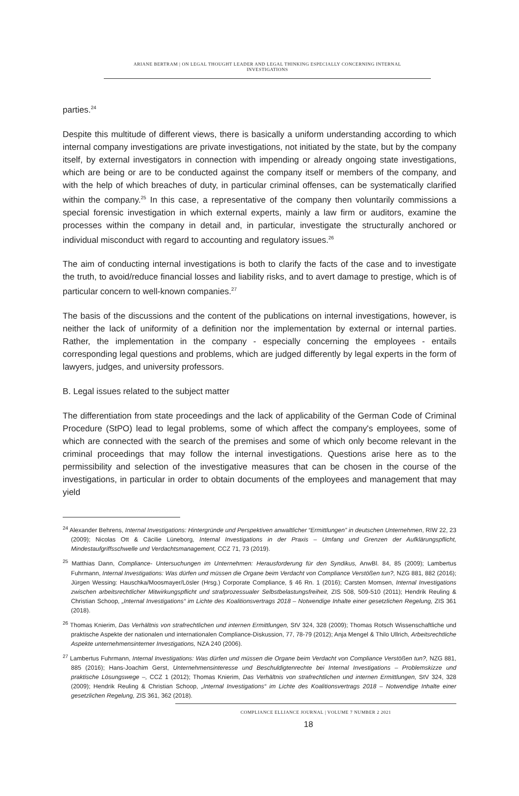ARIANE BERTRAM | ON LEGAL THOUGHT LEADER AND LEGAL THINKING ESPECIALLY CONCERNING INTERNAL
INVESTIGATIONS
parties.<sup>24</sup>
Despite this multitude of different views, there is basically a uniform understanding according to which internal company investigations are private investigations, not initiated by the state, but by the company itself, by external investigators in connection with impending or already ongoing state investigations, which are being or are to be conducted against the company itself or members of the company, and with the help of which breaches of duty, in particular criminal offenses, can be systematically clarified within the company.<sup>25</sup> In this case, a representative of the company then voluntarily commissions a special forensic investigation in which external experts, mainly a law firm or auditors, examine the processes within the company in detail and, in particular, investigate the structurally anchored or individual misconduct with regard to accounting and regulatory issues.<sup>26</sup>
The aim of conducting internal investigations is both to clarify the facts of the case and to investigate the truth, to avoid/reduce financial losses and liability risks, and to avert damage to prestige, which is of particular concern to well-known companies.<sup>27</sup>
The basis of the discussions and the content of the publications on internal investigations, however, is neither the lack of uniformity of a definition nor the implementation by external or internal parties. Rather, the implementation in the company - especially concerning the employees - entails corresponding legal questions and problems, which are judged differently by legal experts in the form of lawyers, judges, and university professors.
B. Legal issues related to the subject matter
The differentiation from state proceedings and the lack of applicability of the German Code of Criminal Procedure (StPO) lead to legal problems, some of which affect the company's employees, some of which are connected with the search of the premises and some of which only become relevant in the criminal proceedings that may follow the internal investigations. Questions arise here as to the permissibility and selection of the investigative measures that can be chosen in the course of the investigations, in particular in order to obtain documents of the employees and management that may yield
<sup>24</sup> Alexander Behrens, Internal Investigations: Hintergründe und Perspektiven anwaltlicher “Ermittlungen” in deutschen Unternehmen, RIW 22, 23 (2009); Nicolas Ott & Cäcilie Lüneborg, Internal Investigations in der Praxis – Umfang und Grenzen der Aufklärungspflicht, Mindestaufgriffsschwelle und Verdachtsmanagement, CCZ 71, 73 (2019).
<sup>25</sup> Matthias Dann, Compliance- Untersuchungen im Unternehmen: Herausforderung für den Syndikus, AnwBl. 84, 85 (2009); Lambertus Fuhrmann, Internal Investigations: Was dürfen und müssen die Organe beim Verdacht von Compliance Verstößen tun?, NZG 881, 882 (2016); Jürgen Wessing: Hauschka/Moosmayer/Lösler (Hrsg.) Corporate Compliance, § 46 Rn. 1 (2016); Carsten Momsen, Internal Investigations zwischen arbeitsrechtlicher Mitwirkungspflicht und strafprozessualer Selbstbelastungsfreiheit, ZIS 508, 509-510 (2011); Hendrik Reuling & Christian Schoop, „Internal Investigations“ im Lichte des Koalitionsvertrags 2018 – Notwendige Inhalte einer gesetzlichen Regelung, ZIS 361 (2018).
<sup>26</sup> Thomas Knierim, Das Verhältnis von strafrechtlichen und internen Ermittlungen, StV 324, 328 (2009); Thomas Rotsch Wissenschaftliche und praktische Aspekte der nationalen und internationalen Compliance-Diskussion, 77, 78-79 (2012); Anja Mengel & Thilo Ullrich, Arbeitsrechtliche Aspekte unternehmensinterner Investigations, NZA 240 (2006).
<sup>27</sup> Lambertus Fuhrmann, Internal Investigations: Was dürfen und müssen die Organe beim Verdacht von Compliance Verstößen tun?, NZG 881, 885 (2016); Hans-Joachim Gerst, Unternehmensinteresse und Beschuldigtenrechte bei Internal Investigations – Problemskizze und praktische Lösungswege –, CCZ 1 (2012); Thomas Knierim, Das Verhältnis von strafrechtlichen und internen Ermittlungen, StV 324, 328 (2009); Hendrik Reuling & Christian Schoop, „Internal Investigations“ im Lichte des Koalitionsvertrags 2018 – Notwendige Inhalte einer gesetzlichen Regelung, ZIS 361, 362 (2018).
COMPLIANCE ELLIANCE JOURNAL | VOLUME 7 NUMBER 2 2021
18